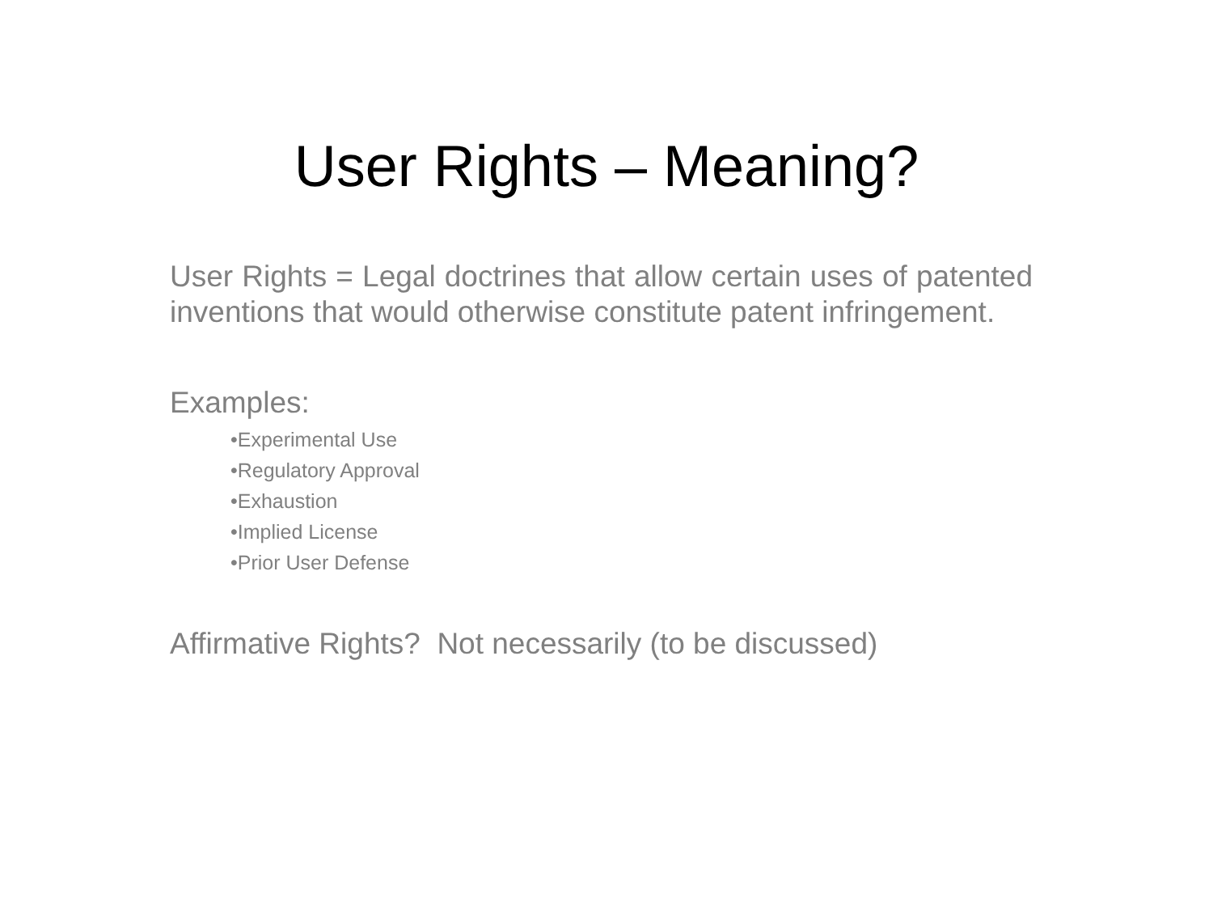User Rights – Meaning?
User Rights = Legal doctrines that allow certain uses of patented inventions that would otherwise constitute patent infringement.
Examples:
•Experimental Use
•Regulatory Approval
•Exhaustion
•Implied License
•Prior User Defense
Affirmative Rights? Not necessarily (to be discussed)